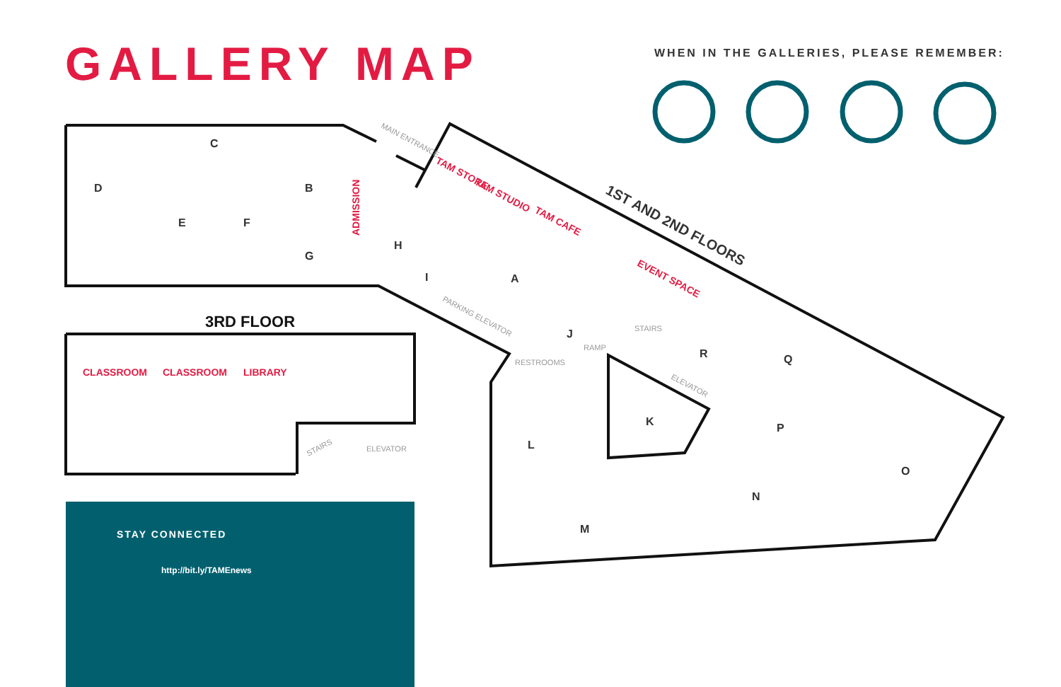GALLERY MAP
WHEN IN THE GALLERIES, PLEASE REMEMBER:
C
D
B
E
F
G
H
I
A
J
R
Q
K
P
L
O
N
M
CLASSROOM
CLASSROOM
LIBRARY
ADMISSION
TAM STORE
TAM STUDIO
TAM CAFE
EVENT SPACE
3RD FLOOR
1ST AND 2ND FLOORS
RESTROOMS
ELEVATOR
RAMP
STAIRS
MAIN ENTRANCE
PARKING ELEVATOR
ELEVATOR
STAIRS
STAY CONNECTED
http://bit.ly/TAMEnews